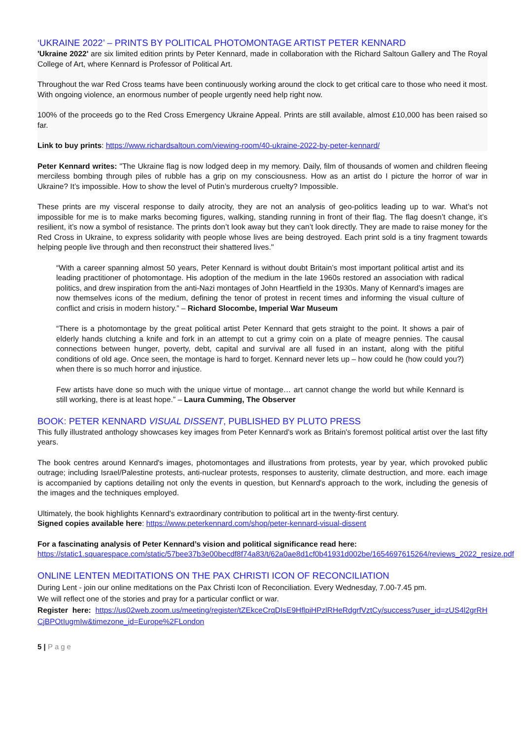‘UKRAINE 2022’ – PRINTS BY POLITICAL PHOTOMONTAGE ARTIST PETER KENNARD
'Ukraine 2022' are six limited edition prints by Peter Kennard, made in collaboration with the Richard Saltoun Gallery and The Royal College of Art, where Kennard is Professor of Political Art.
Throughout the war Red Cross teams have been continuously working around the clock to get critical care to those who need it most. With ongoing violence, an enormous number of people urgently need help right now.
100% of the proceeds go to the Red Cross Emergency Ukraine Appeal. Prints are still available, almost £10,000 has been raised so far.
Link to buy prints: https://www.richardsaltoun.com/viewing-room/40-ukraine-2022-by-peter-kennard/
Peter Kennard writes: "The Ukraine flag is now lodged deep in my memory. Daily, film of thousands of women and children fleeing merciless bombing through piles of rubble has a grip on my consciousness. How as an artist do I picture the horror of war in Ukraine? It’s impossible. How to show the level of Putin’s murderous cruelty? Impossible.
These prints are my visceral response to daily atrocity, they are not an analysis of geo-politics leading up to war. What’s not impossible for me is to make marks becoming figures, walking, standing running in front of their flag. The flag doesn’t change, it’s resilient, it’s now a symbol of resistance. The prints don’t look away but they can’t look directly. They are made to raise money for the Red Cross in Ukraine, to express solidarity with people whose lives are being destroyed. Each print sold is a tiny fragment towards helping people live through and then reconstruct their shattered lives."
“With a career spanning almost 50 years, Peter Kennard is without doubt Britain’s most important political artist and its leading practitioner of photomontage. His adoption of the medium in the late 1960s restored an association with radical politics, and drew inspiration from the anti-Nazi montages of John Heartfield in the 1930s. Many of Kennard’s images are now themselves icons of the medium, defining the tenor of protest in recent times and informing the visual culture of conflict and crisis in modern history.” – Richard Slocombe, Imperial War Museum
“There is a photomontage by the great political artist Peter Kennard that gets straight to the point. It shows a pair of elderly hands clutching a knife and fork in an attempt to cut a grimy coin on a plate of meagre pennies. The causal connections between hunger, poverty, debt, capital and survival are all fused in an instant, along with the pitiful conditions of old age. Once seen, the montage is hard to forget. Kennard never lets up – how could he (how could you?) when there is so much horror and injustice.
Few artists have done so much with the unique virtue of montage… art cannot change the world but while Kennard is still working, there is at least hope.” – Laura Cumming, The Observer
BOOK: PETER KENNARD VISUAL DISSENT, PUBLISHED BY PLUTO PRESS
This fully illustrated anthology showcases key images from Peter Kennard's work as Britain's foremost political artist over the last fifty years.
The book centres around Kennard's images, photomontages and illustrations from protests, year by year, which provoked public outrage; including Israel/Palestine protests, anti-nuclear protests, responses to austerity, climate destruction, and more. each image is accompanied by captions detailing not only the events in question, but Kennard's approach to the work, including the genesis of the images and the techniques employed.
Ultimately, the book highlights Kennard's extraordinary contribution to political art in the twenty-first century.
Signed copies available here: https://www.peterkennard.com/shop/peter-kennard-visual-dissent
For a fascinating analysis of Peter Kennard’s vision and political significance read here:
https://static1.squarespace.com/static/57bee37b3e00becdf8f74a83/t/62a0ae8d1cf0b41931d002be/1654697615264/reviews_2022_resize.pdf
ONLINE LENTEN MEDITATIONS ON THE PAX CHRISTI ICON OF RECONCILIATION
During Lent - join our online meditations on the Pax Christi Icon of Reconciliation. Every Wednesday, 7.00-7.45 pm.
We will reflect one of the stories and pray for a particular conflict or war.
Register here: https://us02web.zoom.us/meeting/register/tZEkceCrqDIsE9HflpiHPzlRHeRdgrfVztCy/success?user_id=zUS4l2grRHCjBPOtIugmIw&timezone_id=Europe%2FLondon
5 | Page